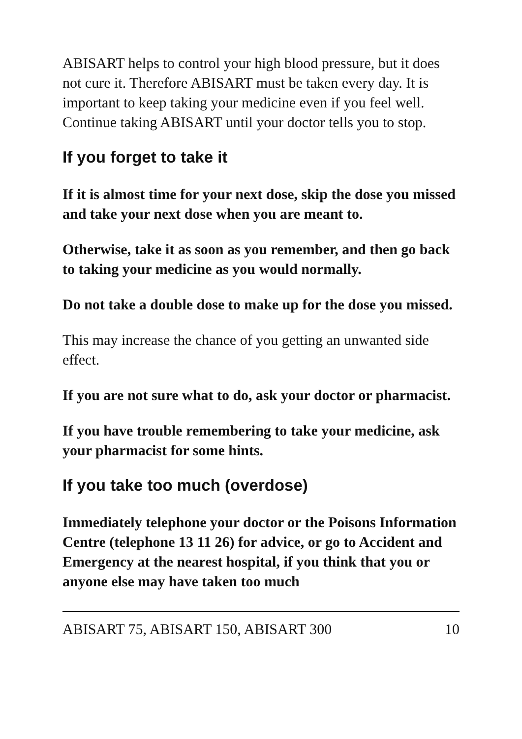ABISART helps to control your high blood pressure, but it does not cure it. Therefore ABISART must be taken every day. It is important to keep taking your medicine even if you feel well. Continue taking ABISART until your doctor tells you to stop.
If you forget to take it
If it is almost time for your next dose, skip the dose you missed and take your next dose when you are meant to.
Otherwise, take it as soon as you remember, and then go back to taking your medicine as you would normally.
Do not take a double dose to make up for the dose you missed.
This may increase the chance of you getting an unwanted side effect.
If you are not sure what to do, ask your doctor or pharmacist.
If you have trouble remembering to take your medicine, ask your pharmacist for some hints.
If you take too much (overdose)
Immediately telephone your doctor or the Poisons Information Centre (telephone 13 11 26) for advice, or go to Accident and Emergency at the nearest hospital, if you think that you or anyone else may have taken too much
ABISART 75, ABISART 150, ABISART 300 10